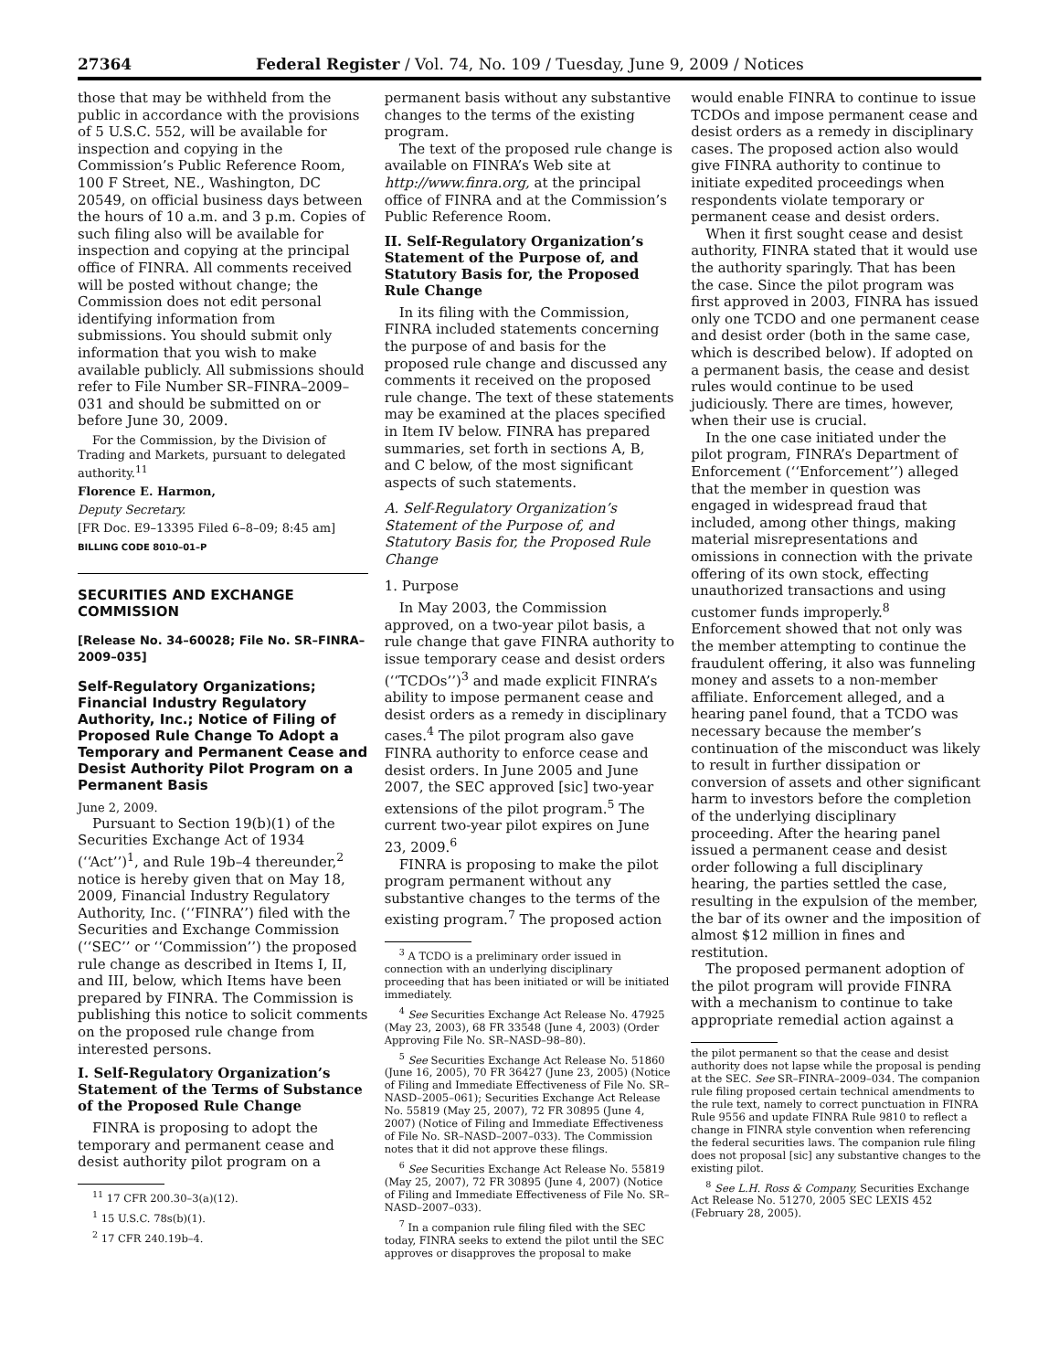27364 Federal Register / Vol. 74, No. 109 / Tuesday, June 9, 2009 / Notices
those that may be withheld from the public in accordance with the provisions of 5 U.S.C. 552, will be available for inspection and copying in the Commission’s Public Reference Room, 100 F Street, NE., Washington, DC 20549, on official business days between the hours of 10 a.m. and 3 p.m. Copies of such filing also will be available for inspection and copying at the principal office of FINRA. All comments received will be posted without change; the Commission does not edit personal identifying information from submissions. You should submit only information that you wish to make available publicly. All submissions should refer to File Number SR–FINRA–2009–031 and should be submitted on or before June 30, 2009.
For the Commission, by the Division of Trading and Markets, pursuant to delegated authority.<sup>11</sup>
Florence E. Harmon,
Deputy Secretary.
[FR Doc. E9–13395 Filed 6–8–09; 8:45 am]
BILLING CODE 8010–01–P
SECURITIES AND EXCHANGE COMMISSION
[Release No. 34–60028; File No. SR–FINRA–2009–035]
Self-Regulatory Organizations; Financial Industry Regulatory Authority, Inc.; Notice of Filing of Proposed Rule Change To Adopt a Temporary and Permanent Cease and Desist Authority Pilot Program on a Permanent Basis
June 2, 2009.
Pursuant to Section 19(b)(1) of the Securities Exchange Act of 1934 (‘‘Act’’)<sup>1</sup>, and Rule 19b–4 thereunder,<sup>2</sup> notice is hereby given that on May 18, 2009, Financial Industry Regulatory Authority, Inc. (‘‘FINRA’’) filed with the Securities and Exchange Commission (‘‘SEC’’ or ‘‘Commission’’) the proposed rule change as described in Items I, II, and III, below, which Items have been prepared by FINRA. The Commission is publishing this notice to solicit comments on the proposed rule change from interested persons.
I. Self-Regulatory Organization’s Statement of the Terms of Substance of the Proposed Rule Change
FINRA is proposing to adopt the temporary and permanent cease and desist authority pilot program on a
<sup>11</sup> 17 CFR 200.30–3(a)(12).
<sup>1</sup> 15 U.S.C. 78s(b)(1).
<sup>2</sup> 17 CFR 240.19b–4.
permanent basis without any substantive changes to the terms of the existing program.
The text of the proposed rule change is available on FINRA’s Web site at http://www.finra.org, at the principal office of FINRA and at the Commission’s Public Reference Room.
II. Self-Regulatory Organization’s Statement of the Purpose of, and Statutory Basis for, the Proposed Rule Change
In its filing with the Commission, FINRA included statements concerning the purpose of and basis for the proposed rule change and discussed any comments it received on the proposed rule change. The text of these statements may be examined at the places specified in Item IV below. FINRA has prepared summaries, set forth in sections A, B, and C below, of the most significant aspects of such statements.
A. Self-Regulatory Organization’s Statement of the Purpose of, and Statutory Basis for, the Proposed Rule Change
1. Purpose
In May 2003, the Commission approved, on a two-year pilot basis, a rule change that gave FINRA authority to issue temporary cease and desist orders (‘‘TCDOs’’)<sup>3</sup> and made explicit FINRA’s ability to impose permanent cease and desist orders as a remedy in disciplinary cases.<sup>4</sup> The pilot program also gave FINRA authority to enforce cease and desist orders. In June 2005 and June 2007, the SEC approved [sic] two-year extensions of the pilot program.<sup>5</sup> The current two-year pilot expires on June 23, 2009.<sup>6</sup>
FINRA is proposing to make the pilot program permanent without any substantive changes to the terms of the existing program.<sup>7</sup> The proposed action
<sup>3</sup> A TCDO is a preliminary order issued in connection with an underlying disciplinary proceeding that has been initiated or will be initiated immediately.
<sup>4</sup> See Securities Exchange Act Release No. 47925 (May 23, 2003), 68 FR 33548 (June 4, 2003) (Order Approving File No. SR–NASD–98–80).
<sup>5</sup> See Securities Exchange Act Release No. 51860 (June 16, 2005), 70 FR 36427 (June 23, 2005) (Notice of Filing and Immediate Effectiveness of File No. SR–NASD–2005–061); Securities Exchange Act Release No. 55819 (May 25, 2007), 72 FR 30895 (June 4, 2007) (Notice of Filing and Immediate Effectiveness of File No. SR–NASD–2007–033). The Commission notes that it did not approve these filings.
<sup>6</sup> See Securities Exchange Act Release No. 55819 (May 25, 2007), 72 FR 30895 (June 4, 2007) (Notice of Filing and Immediate Effectiveness of File No. SR–NASD–2007–033).
<sup>7</sup> In a companion rule filing filed with the SEC today, FINRA seeks to extend the pilot until the SEC approves or disapproves the proposal to make
would enable FINRA to continue to issue TCDOs and impose permanent cease and desist orders as a remedy in disciplinary cases. The proposed action also would give FINRA authority to continue to initiate expedited proceedings when respondents violate temporary or permanent cease and desist orders.
When it first sought cease and desist authority, FINRA stated that it would use the authority sparingly. That has been the case. Since the pilot program was first approved in 2003, FINRA has issued only one TCDO and one permanent cease and desist order (both in the same case, which is described below). If adopted on a permanent basis, the cease and desist rules would continue to be used judiciously. There are times, however, when their use is crucial.
In the one case initiated under the pilot program, FINRA’s Department of Enforcement (‘‘Enforcement’’) alleged that the member in question was engaged in widespread fraud that included, among other things, making material misrepresentations and omissions in connection with the private offering of its own stock, effecting unauthorized transactions and using customer funds improperly.<sup>8</sup> Enforcement showed that not only was the member attempting to continue the fraudulent offering, it also was funneling money and assets to a non-member affiliate. Enforcement alleged, and a hearing panel found, that a TCDO was necessary because the member’s continuation of the misconduct was likely to result in further dissipation or conversion of assets and other significant harm to investors before the completion of the underlying disciplinary proceeding. After the hearing panel issued a permanent cease and desist order following a full disciplinary hearing, the parties settled the case, resulting in the expulsion of the member, the bar of its owner and the imposition of almost $12 million in fines and restitution.
The proposed permanent adoption of the pilot program will provide FINRA with a mechanism to continue to take appropriate remedial action against a
the pilot permanent so that the cease and desist authority does not lapse while the proposal is pending at the SEC. See SR–FINRA–2009–034. The companion rule filing proposed certain technical amendments to the rule text, namely to correct punctuation in FINRA Rule 9556 and update FINRA Rule 9810 to reflect a change in FINRA style convention when referencing the federal securities laws. The companion rule filing does not proposal [sic] any substantive changes to the existing pilot.
<sup>8</sup> See L.H. Ross & Company, Securities Exchange Act Release No. 51270, 2005 SEC LEXIS 452 (February 28, 2005).